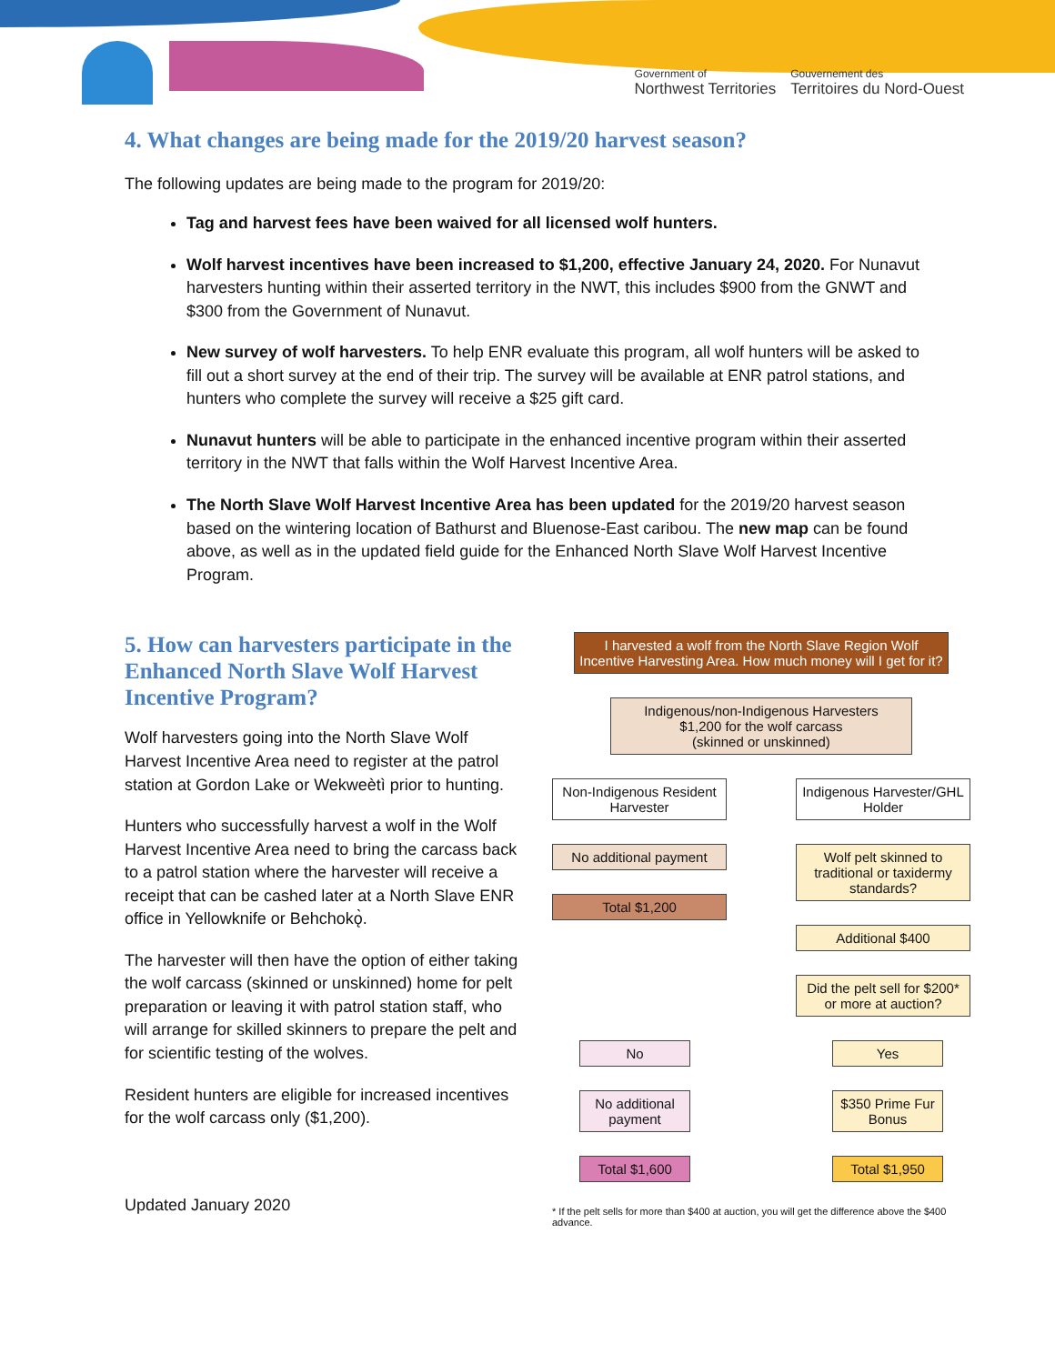Government of
Northwest Territories
Gouvernement des
Territoires du Nord-Ouest
4. What changes are being made for the 2019/20 harvest season?
The following updates are being made to the program for 2019/20:
Tag and harvest fees have been waived for all licensed wolf hunters.
Wolf harvest incentives have been increased to $1,200, effective January 24, 2020. For Nunavut harvesters hunting within their asserted territory in the NWT, this includes $900 from the GNWT and $300 from the Government of Nunavut.
New survey of wolf harvesters. To help ENR evaluate this program, all wolf hunters will be asked to fill out a short survey at the end of their trip. The survey will be available at ENR patrol stations, and hunters who complete the survey will receive a $25 gift card.
Nunavut hunters will be able to participate in the enhanced incentive program within their asserted territory in the NWT that falls within the Wolf Harvest Incentive Area.
The North Slave Wolf Harvest Incentive Area has been updated for the 2019/20 harvest season based on the wintering location of Bathurst and Bluenose-East caribou. The new map can be found above, as well as in the updated field guide for the Enhanced North Slave Wolf Harvest Incentive Program.
5. How can harvesters participate in the Enhanced North Slave Wolf Harvest Incentive Program?
Wolf harvesters going into the North Slave Wolf Harvest Incentive Area need to register at the patrol station at Gordon Lake or Wekweètì prior to hunting.
Hunters who successfully harvest a wolf in the Wolf Harvest Incentive Area need to bring the carcass back to a patrol station where the harvester will receive a receipt that can be cashed later at a North Slave ENR office in Yellowknife or Behchokǫ̀.
The harvester will then have the option of either taking the wolf carcass (skinned or unskinned) home for pelt preparation or leaving it with patrol station staff, who will arrange for skilled skinners to prepare the pelt and for scientific testing of the wolves.
Resident hunters are eligible for increased incentives for the wolf carcass only ($1,200).
Updated January 2020
I harvested a wolf from the North Slave Region Wolf Incentive Harvesting Area. How much money will I get for it?
Indigenous/non-Indigenous Harvesters
$1,200 for the wolf carcass
(skinned or unskinned)
Non-Indigenous Resident Harvester
No additional payment
Total $1,200
Indigenous Harvester/GHL Holder
Wolf pelt skinned to traditional or taxidermy standards?
Additional $400
Did the pelt sell for $200* or more at auction?
No
No additional payment
Total $1,600
Yes
$350 Prime Fur Bonus
Total $1,950
* If the pelt sells for more than $400 at auction, you will get the difference above the $400 advance.